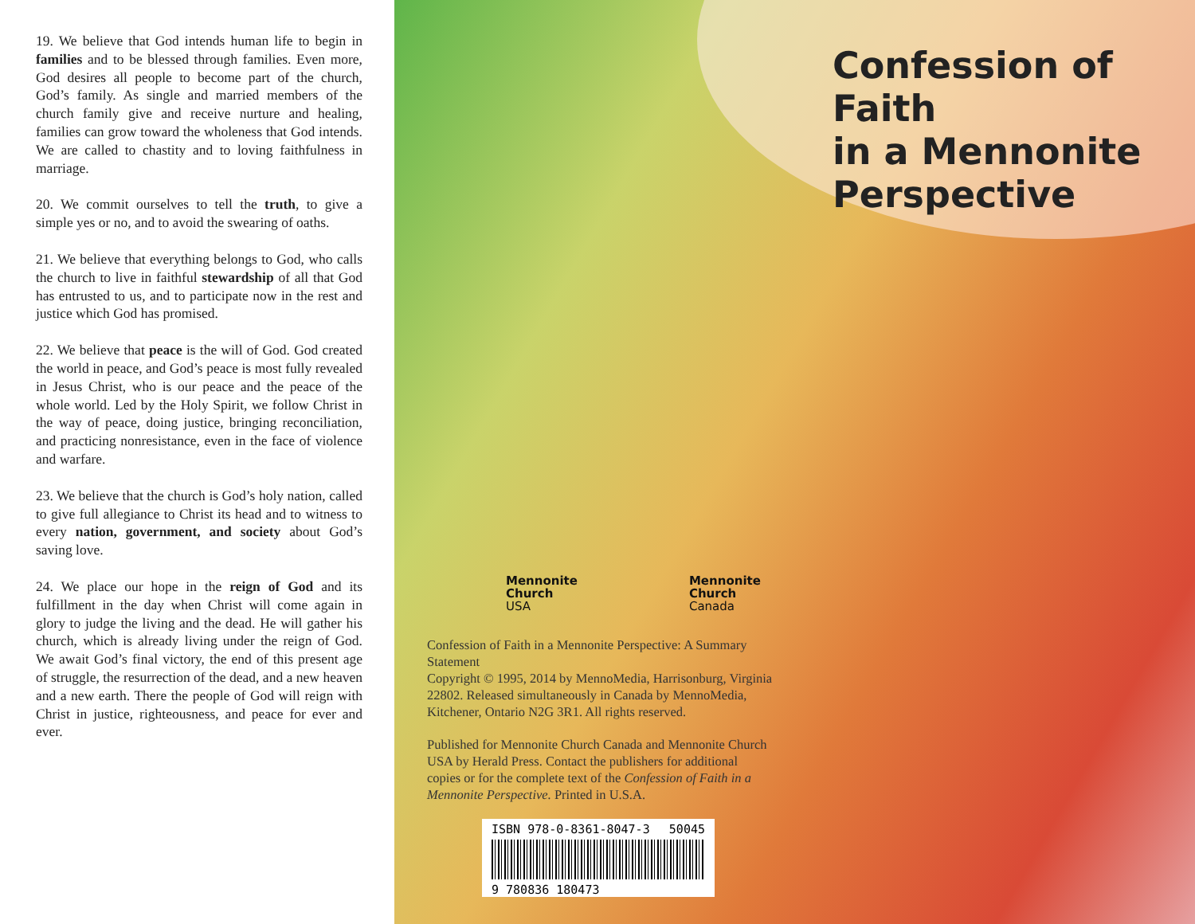19. We believe that God intends human life to begin in families and to be blessed through families. Even more, God desires all people to become part of the church, God’s family. As single and married members of the church family give and receive nurture and healing, families can grow toward the wholeness that God intends. We are called to chastity and to loving faithfulness in marriage.
20. We commit ourselves to tell the truth, to give a simple yes or no, and to avoid the swearing of oaths.
21. We believe that everything belongs to God, who calls the church to live in faithful stewardship of all that God has entrusted to us, and to participate now in the rest and justice which God has promised.
22. We believe that peace is the will of God. God created the world in peace, and God’s peace is most fully revealed in Jesus Christ, who is our peace and the peace of the whole world. Led by the Holy Spirit, we follow Christ in the way of peace, doing justice, bringing reconciliation, and practicing nonresistance, even in the face of violence and warfare.
23. We believe that the church is God’s holy nation, called to give full allegiance to Christ its head and to witness to every nation, government, and society about God’s saving love.
24. We place our hope in the reign of God and its fulfillment in the day when Christ will come again in glory to judge the living and the dead. He will gather his church, which is already living under the reign of God. We await God’s final victory, the end of this present age of struggle, the resurrection of the dead, and a new heaven and a new earth. There the people of God will reign with Christ in justice, righteousness, and peace for ever and ever.
Confession of Faith
in a Mennonite
Perspective
Mennonite
Church
USA
Mennonite
Church
Canada
Confession of Faith in a Mennonite Perspective: A Summary Statement
Copyright © 1995, 2014 by MennoMedia, Harrisonburg, Virginia 22802. Released simultaneously in Canada by MennoMedia, Kitchener, Ontario N2G 3R1. All rights reserved.
Published for Mennonite Church Canada and Mennonite Church USA by Herald Press. Contact the publishers for additional copies or for the complete text of the Confession of Faith in a Mennonite Perspective. Printed in U.S.A.
ISBN 978-0-8361-8047-3 50045
9 780836 180473